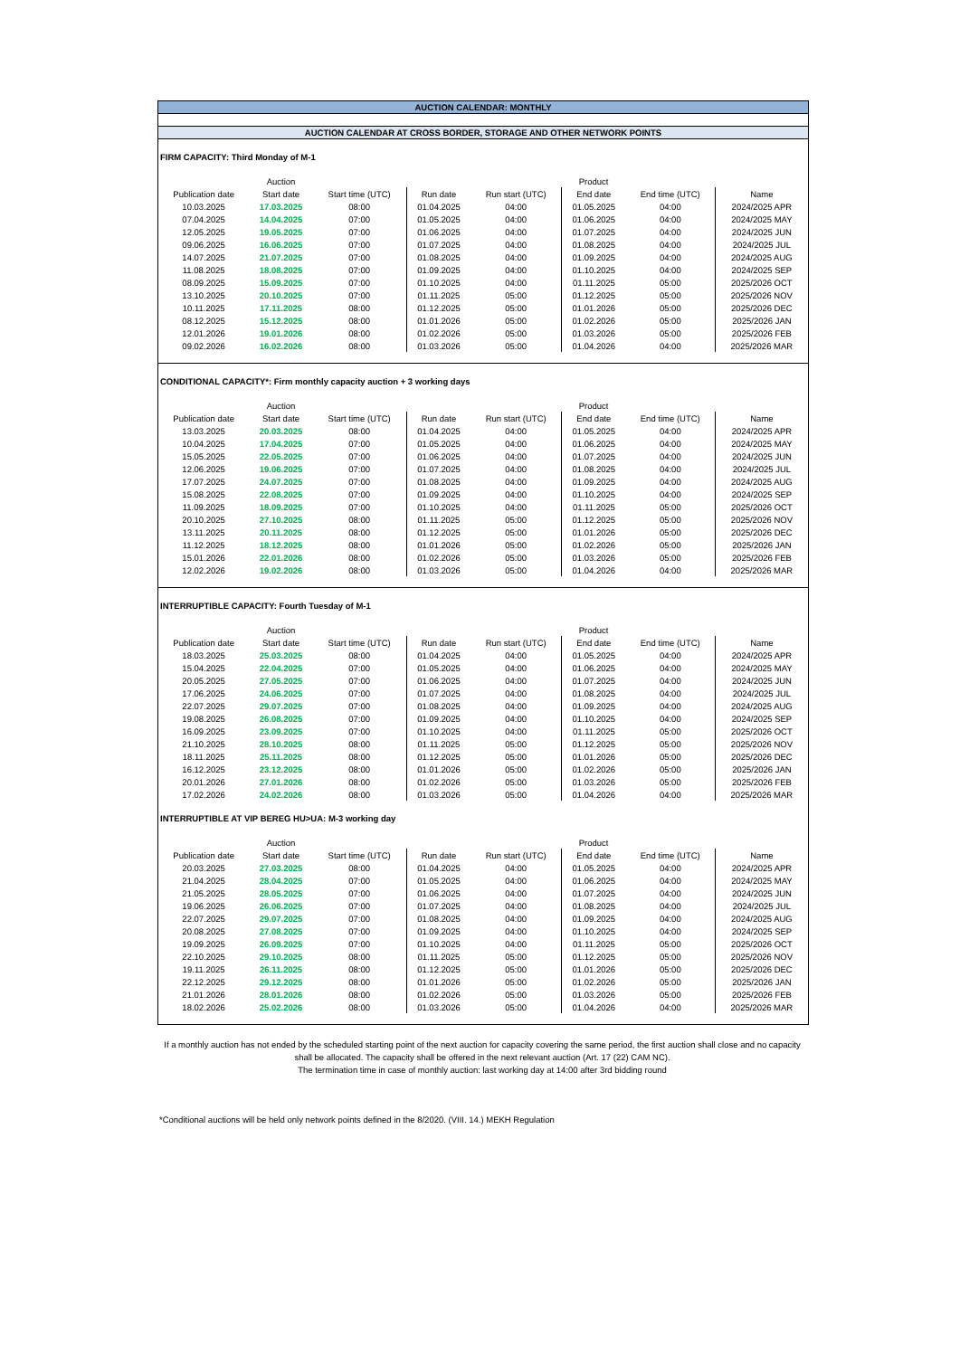AUCTION CALENDAR: MONTHLY
AUCTION CALENDAR AT CROSS BORDER, STORAGE AND OTHER NETWORK POINTS
FIRM CAPACITY: Third Monday of M-1
| | Auction | | | | Product | | | |
| --- | --- | --- | --- | --- | --- | --- | --- | --- |
| Publication date | Start date | Start time (UTC) | Run date | Run start (UTC) | End date | End time (UTC) | Name | |
| 10.03.2025 | 17.03.2025 | 08:00 | 01.04.2025 | 04:00 | 01.05.2025 | 04:00 | 2024/2025 APR | |
| 07.04.2025 | 14.04.2025 | 07:00 | 01.05.2025 | 04:00 | 01.06.2025 | 04:00 | 2024/2025 MAY | |
| 12.05.2025 | 19.05.2025 | 07:00 | 01.06.2025 | 04:00 | 01.07.2025 | 04:00 | 2024/2025 JUN | |
| 09.06.2025 | 16.06.2025 | 07:00 | 01.07.2025 | 04:00 | 01.08.2025 | 04:00 | 2024/2025 JUL | |
| 14.07.2025 | 21.07.2025 | 07:00 | 01.08.2025 | 04:00 | 01.09.2025 | 04:00 | 2024/2025 AUG | |
| 11.08.2025 | 18.08.2025 | 07:00 | 01.09.2025 | 04:00 | 01.10.2025 | 04:00 | 2024/2025 SEP | |
| 08.09.2025 | 15.09.2025 | 07:00 | 01.10.2025 | 04:00 | 01.11.2025 | 05:00 | 2025/2026 OCT | |
| 13.10.2025 | 20.10.2025 | 07:00 | 01.11.2025 | 05:00 | 01.12.2025 | 05:00 | 2025/2026 NOV | |
| 10.11.2025 | 17.11.2025 | 08:00 | 01.12.2025 | 05:00 | 01.01.2026 | 05:00 | 2025/2026 DEC | |
| 08.12.2025 | 15.12.2025 | 08:00 | 01.01.2026 | 05:00 | 01.02.2026 | 05:00 | 2025/2026 JAN | |
| 12.01.2026 | 19.01.2026 | 08:00 | 01.02.2026 | 05:00 | 01.03.2026 | 05:00 | 2025/2026 FEB | |
| 09.02.2026 | 16.02.2026 | 08:00 | 01.03.2026 | 05:00 | 01.04.2026 | 04:00 | 2025/2026 MAR | |
CONDITIONAL CAPACITY*: Firm monthly capacity auction + 3 working days
| | Auction | | | | Product | | |
| --- | --- | --- | --- | --- | --- | --- | --- |
| Publication date | Start date | Start time (UTC) | Run date | Run start (UTC) | End date | End time (UTC) | Name |
| 13.03.2025 | 20.03.2025 | 08:00 | 01.04.2025 | 04:00 | 01.05.2025 | 04:00 | 2024/2025 APR |
| 10.04.2025 | 17.04.2025 | 07:00 | 01.05.2025 | 04:00 | 01.06.2025 | 04:00 | 2024/2025 MAY |
| 15.05.2025 | 22.05.2025 | 07:00 | 01.06.2025 | 04:00 | 01.07.2025 | 04:00 | 2024/2025 JUN |
| 12.06.2025 | 19.06.2025 | 07:00 | 01.07.2025 | 04:00 | 01.08.2025 | 04:00 | 2024/2025 JUL |
| 17.07.2025 | 24.07.2025 | 07:00 | 01.08.2025 | 04:00 | 01.09.2025 | 04:00 | 2024/2025 AUG |
| 15.08.2025 | 22.08.2025 | 07:00 | 01.09.2025 | 04:00 | 01.10.2025 | 04:00 | 2024/2025 SEP |
| 11.09.2025 | 18.09.2025 | 07:00 | 01.10.2025 | 04:00 | 01.11.2025 | 05:00 | 2025/2026 OCT |
| 20.10.2025 | 27.10.2025 | 08:00 | 01.11.2025 | 05:00 | 01.12.2025 | 05:00 | 2025/2026 NOV |
| 13.11.2025 | 20.11.2025 | 08:00 | 01.12.2025 | 05:00 | 01.01.2026 | 05:00 | 2025/2026 DEC |
| 11.12.2025 | 18.12.2025 | 08:00 | 01.01.2026 | 05:00 | 01.02.2026 | 05:00 | 2025/2026 JAN |
| 15.01.2026 | 22.01.2026 | 08:00 | 01.02.2026 | 05:00 | 01.03.2026 | 05:00 | 2025/2026 FEB |
| 12.02.2026 | 19.02.2026 | 08:00 | 01.03.2026 | 05:00 | 01.04.2026 | 04:00 | 2025/2026 MAR |
INTERRUPTIBLE CAPACITY: Fourth Tuesday of M-1
| | Auction | | | | Product | | |
| --- | --- | --- | --- | --- | --- | --- | --- |
| Publication date | Start date | Start time (UTC) | Run date | Run start (UTC) | End date | End time (UTC) | Name |
| 18.03.2025 | 25.03.2025 | 08:00 | 01.04.2025 | 04:00 | 01.05.2025 | 04:00 | 2024/2025 APR |
| 15.04.2025 | 22.04.2025 | 07:00 | 01.05.2025 | 04:00 | 01.06.2025 | 04:00 | 2024/2025 MAY |
| 20.05.2025 | 27.05.2025 | 07:00 | 01.06.2025 | 04:00 | 01.07.2025 | 04:00 | 2024/2025 JUN |
| 17.06.2025 | 24.06.2025 | 07:00 | 01.07.2025 | 04:00 | 01.08.2025 | 04:00 | 2024/2025 JUL |
| 22.07.2025 | 29.07.2025 | 07:00 | 01.08.2025 | 04:00 | 01.09.2025 | 04:00 | 2024/2025 AUG |
| 19.08.2025 | 26.08.2025 | 07:00 | 01.09.2025 | 04:00 | 01.10.2025 | 04:00 | 2024/2025 SEP |
| 16.09.2025 | 23.09.2025 | 07:00 | 01.10.2025 | 04:00 | 01.11.2025 | 05:00 | 2025/2026 OCT |
| 21.10.2025 | 28.10.2025 | 08:00 | 01.11.2025 | 05:00 | 01.12.2025 | 05:00 | 2025/2026 NOV |
| 18.11.2025 | 25.11.2025 | 08:00 | 01.12.2025 | 05:00 | 01.01.2026 | 05:00 | 2025/2026 DEC |
| 16.12.2025 | 23.12.2025 | 08:00 | 01.01.2026 | 05:00 | 01.02.2026 | 05:00 | 2025/2026 JAN |
| 20.01.2026 | 27.01.2026 | 08:00 | 01.02.2026 | 05:00 | 01.03.2026 | 05:00 | 2025/2026 FEB |
| 17.02.2026 | 24.02.2026 | 08:00 | 01.03.2026 | 05:00 | 01.04.2026 | 04:00 | 2025/2026 MAR |
INTERRUPTIBLE AT VIP BEREG HU>UA: M-3 working day
| | Auction | | | | Product | | |
| --- | --- | --- | --- | --- | --- | --- | --- |
| Publication date | Start date | Start time (UTC) | Run date | Run start (UTC) | End date | End time (UTC) | Name |
| 20.03.2025 | 27.03.2025 | 08:00 | 01.04.2025 | 04:00 | 01.05.2025 | 04:00 | 2024/2025 APR |
| 21.04.2025 | 28.04.2025 | 07:00 | 01.05.2025 | 04:00 | 01.06.2025 | 04:00 | 2024/2025 MAY |
| 21.05.2025 | 28.05.2025 | 07:00 | 01.06.2025 | 04:00 | 01.07.2025 | 04:00 | 2024/2025 JUN |
| 19.06.2025 | 26.06.2025 | 07:00 | 01.07.2025 | 04:00 | 01.08.2025 | 04:00 | 2024/2025 JUL |
| 22.07.2025 | 29.07.2025 | 07:00 | 01.08.2025 | 04:00 | 01.09.2025 | 04:00 | 2024/2025 AUG |
| 20.08.2025 | 27.08.2025 | 07:00 | 01.09.2025 | 04:00 | 01.10.2025 | 04:00 | 2024/2025 SEP |
| 19.09.2025 | 26.09.2025 | 07:00 | 01.10.2025 | 04:00 | 01.11.2025 | 05:00 | 2025/2026 OCT |
| 22.10.2025 | 29.10.2025 | 08:00 | 01.11.2025 | 05:00 | 01.12.2025 | 05:00 | 2025/2026 NOV |
| 19.11.2025 | 26.11.2025 | 08:00 | 01.12.2025 | 05:00 | 01.01.2026 | 05:00 | 2025/2026 DEC |
| 22.12.2025 | 29.12.2025 | 08:00 | 01.01.2026 | 05:00 | 01.02.2026 | 05:00 | 2025/2026 JAN |
| 21.01.2026 | 28.01.2026 | 08:00 | 01.02.2026 | 05:00 | 01.03.2026 | 05:00 | 2025/2026 FEB |
| 18.02.2026 | 25.02.2026 | 08:00 | 01.03.2026 | 05:00 | 01.04.2026 | 04:00 | 2025/2026 MAR |
If a monthly auction has not ended by the scheduled starting point of the next auction for capacity covering the same period, the first auction shall close and no capacity shall be allocated. The capacity shall be offered in the next relevant auction (Art. 17 (22) CAM NC).
The termination time in case of monthly auction: last working day at 14:00 after 3rd bidding round
*Conditional auctions will be held only network points defined in the 8/2020. (VIII. 14.) MEKH Regulation